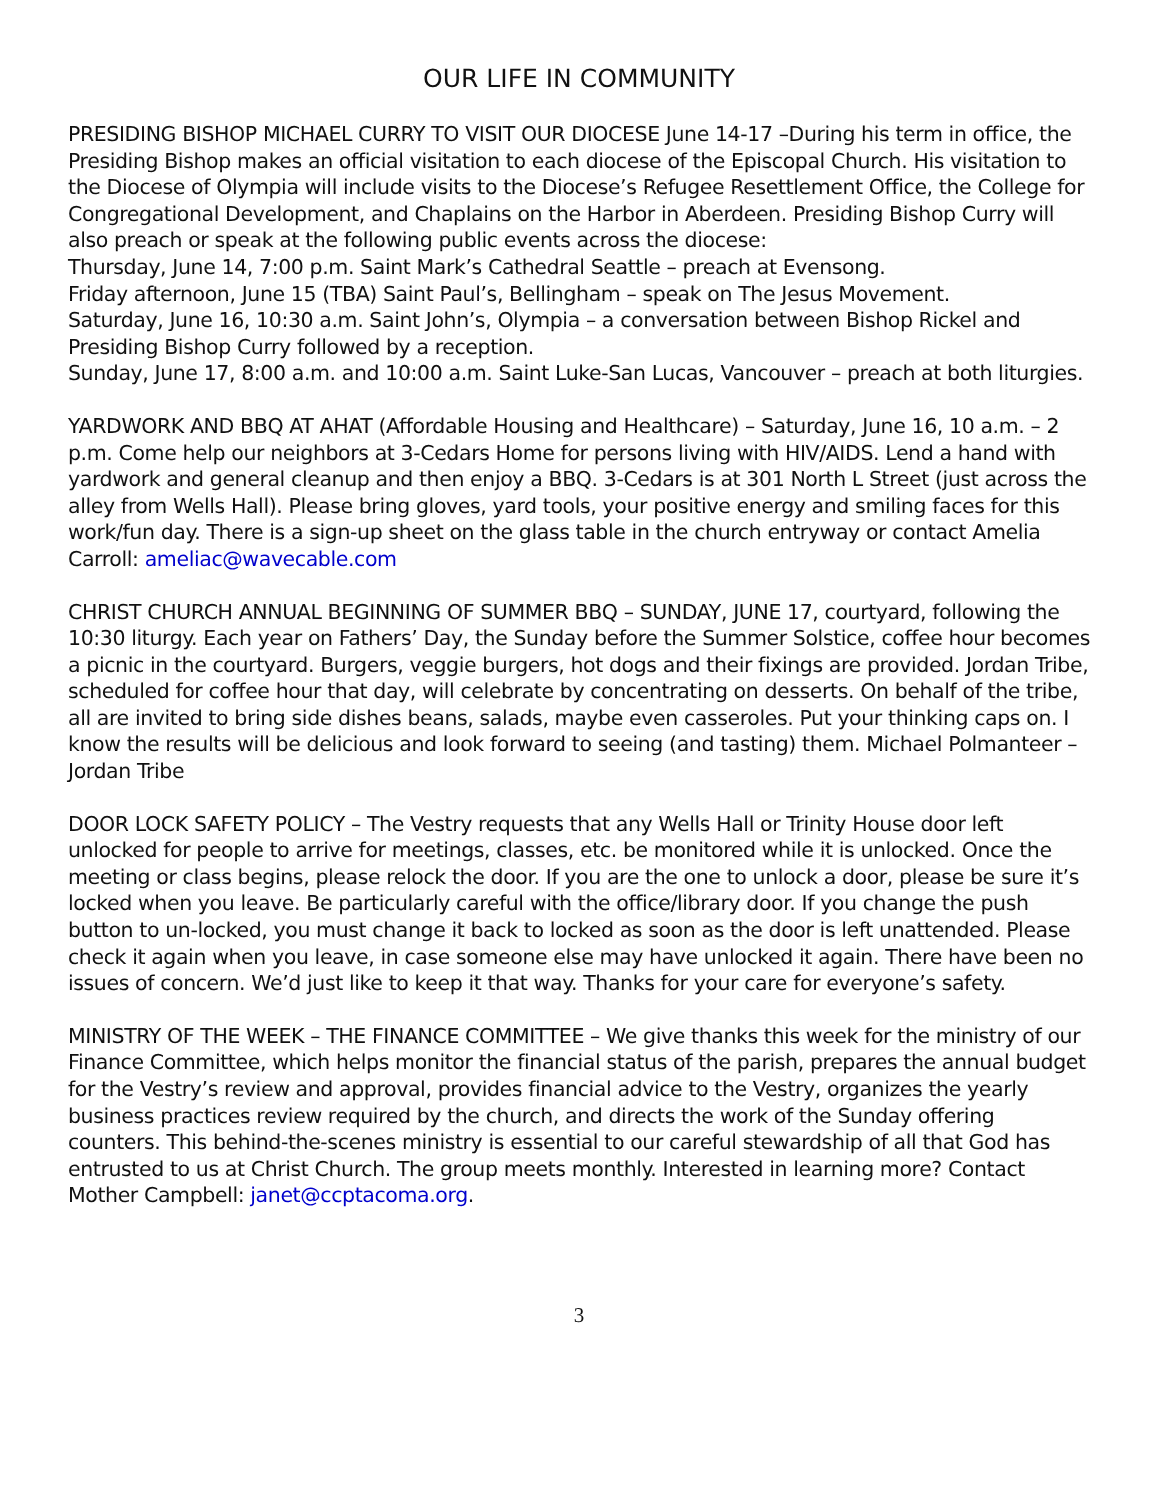OUR LIFE IN COMMUNITY
PRESIDING BISHOP MICHAEL CURRY TO VISIT OUR DIOCESE June 14-17 –During his term in office, the Presiding Bishop makes an official visitation to each diocese of the Episcopal Church. His visitation to the Diocese of Olympia will include visits to the Diocese’s Refugee Resettlement Office, the College for Congregational Development, and Chaplains on the Harbor in Aberdeen. Presiding Bishop Curry will also preach or speak at the following public events across the diocese:
Thursday, June 14, 7:00 p.m. Saint Mark’s Cathedral Seattle – preach at Evensong.
Friday afternoon, June 15 (TBA) Saint Paul’s, Bellingham – speak on The Jesus Movement.
Saturday, June 16, 10:30 a.m. Saint John’s, Olympia – a conversation between Bishop Rickel and Presiding Bishop Curry followed by a reception.
Sunday, June 17, 8:00 a.m. and 10:00 a.m. Saint Luke-San Lucas, Vancouver – preach at both liturgies.
YARDWORK AND BBQ AT AHAT (Affordable Housing and Healthcare) – Saturday, June 16, 10 a.m. – 2 p.m. Come help our neighbors at 3-Cedars Home for persons living with HIV/AIDS. Lend a hand with yardwork and general cleanup and then enjoy a BBQ. 3-Cedars is at 301 North L Street (just across the alley from Wells Hall). Please bring gloves, yard tools, your positive energy and smiling faces for this work/fun day. There is a sign-up sheet on the glass table in the church entryway or contact Amelia Carroll: ameliac@wavecable.com
CHRIST CHURCH ANNUAL BEGINNING OF SUMMER BBQ – SUNDAY, JUNE 17, courtyard, following the 10:30 liturgy. Each year on Fathers’ Day, the Sunday before the Summer Solstice, coffee hour becomes a picnic in the courtyard. Burgers, veggie burgers, hot dogs and their fixings are provided. Jordan Tribe, scheduled for coffee hour that day, will celebrate by concentrating on desserts. On behalf of the tribe, all are invited to bring side dishes beans, salads, maybe even casseroles. Put your thinking caps on. I know the results will be delicious and look forward to seeing (and tasting) them. Michael Polmanteer – Jordan Tribe
DOOR LOCK SAFETY POLICY – The Vestry requests that any Wells Hall or Trinity House door left unlocked for people to arrive for meetings, classes, etc. be monitored while it is unlocked. Once the meeting or class begins, please relock the door. If you are the one to unlock a door, please be sure it’s locked when you leave. Be particularly careful with the office/library door. If you change the push button to un-locked, you must change it back to locked as soon as the door is left unattended. Please check it again when you leave, in case someone else may have unlocked it again. There have been no issues of concern. We’d just like to keep it that way. Thanks for your care for everyone’s safety.
MINISTRY OF THE WEEK – THE FINANCE COMMITTEE – We give thanks this week for the ministry of our Finance Committee, which helps monitor the financial status of the parish, prepares the annual budget for the Vestry’s review and approval, provides financial advice to the Vestry, organizes the yearly business practices review required by the church, and directs the work of the Sunday offering counters. This behind-the-scenes ministry is essential to our careful stewardship of all that God has entrusted to us at Christ Church. The group meets monthly. Interested in learning more? Contact Mother Campbell: janet@ccptacoma.org.
3